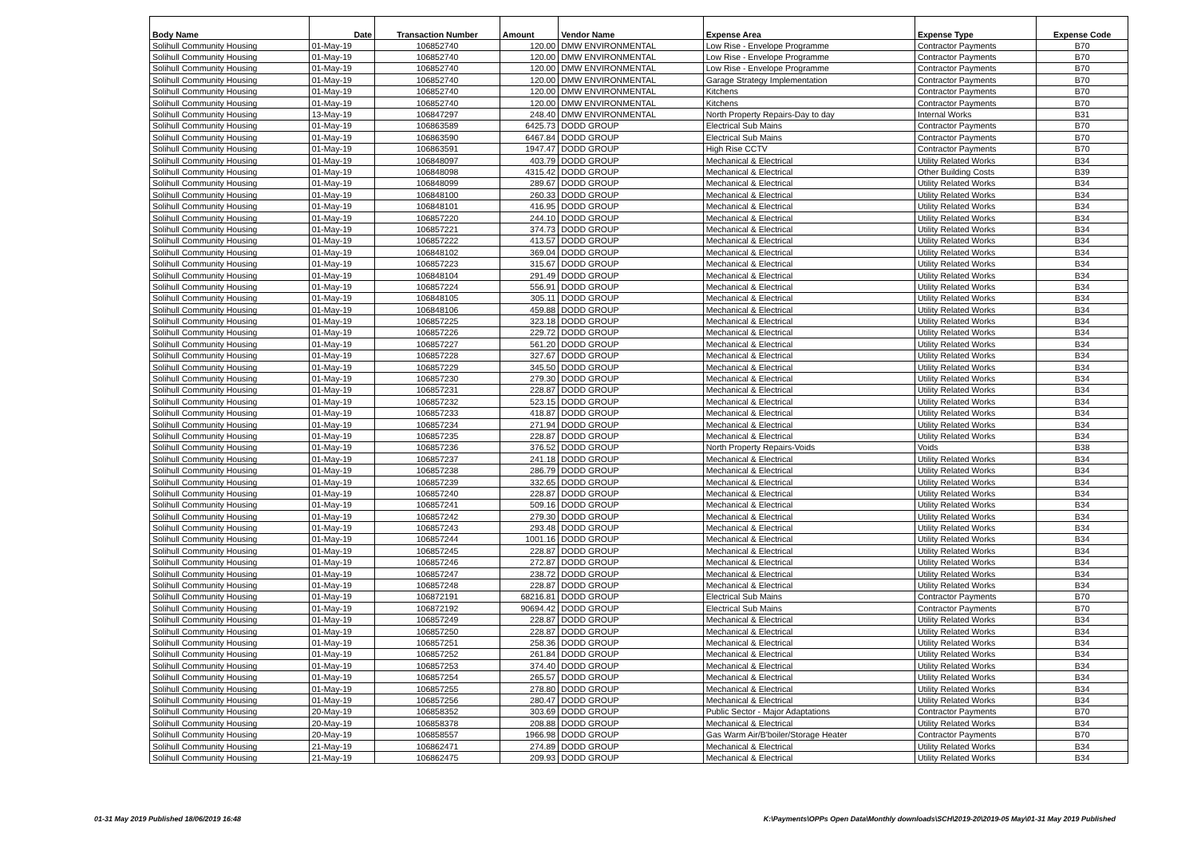| Body Name | Date | Transaction Number | Amount | Vendor Name | Expense Area | Expense Type | Expense Code |
| --- | --- | --- | --- | --- | --- | --- | --- |
| Solihull Community Housing | 01-May-19 | 106852740 | 120.00 | DMW ENVIRONMENTAL | Low Rise - Envelope Programme | Contractor Payments | B70 |
| Solihull Community Housing | 01-May-19 | 106852740 | 120.00 | DMW ENVIRONMENTAL | Low Rise - Envelope Programme | Contractor Payments | B70 |
| Solihull Community Housing | 01-May-19 | 106852740 | 120.00 | DMW ENVIRONMENTAL | Low Rise - Envelope Programme | Contractor Payments | B70 |
| Solihull Community Housing | 01-May-19 | 106852740 | 120.00 | DMW ENVIRONMENTAL | Garage Strategy Implementation | Contractor Payments | B70 |
| Solihull Community Housing | 01-May-19 | 106852740 | 120.00 | DMW ENVIRONMENTAL | Kitchens | Contractor Payments | B70 |
| Solihull Community Housing | 01-May-19 | 106852740 | 120.00 | DMW ENVIRONMENTAL | Kitchens | Contractor Payments | B70 |
| Solihull Community Housing | 13-May-19 | 106847297 | 248.40 | DMW ENVIRONMENTAL | North Property Repairs-Day to day | Internal Works | B31 |
| Solihull Community Housing | 01-May-19 | 106863589 | 6425.73 | DODD GROUP | Electrical Sub Mains | Contractor Payments | B70 |
| Solihull Community Housing | 01-May-19 | 106863590 | 6467.84 | DODD GROUP | Electrical Sub Mains | Contractor Payments | B70 |
| Solihull Community Housing | 01-May-19 | 106863591 | 1947.47 | DODD GROUP | High Rise CCTV | Contractor Payments | B70 |
| Solihull Community Housing | 01-May-19 | 106848097 | 403.79 | DODD GROUP | Mechanical & Electrical | Utility Related Works | B34 |
| Solihull Community Housing | 01-May-19 | 106848098 | 4315.42 | DODD GROUP | Mechanical & Electrical | Other Building Costs | B39 |
| Solihull Community Housing | 01-May-19 | 106848099 | 289.67 | DODD GROUP | Mechanical & Electrical | Utility Related Works | B34 |
| Solihull Community Housing | 01-May-19 | 106848100 | 260.33 | DODD GROUP | Mechanical & Electrical | Utility Related Works | B34 |
| Solihull Community Housing | 01-May-19 | 106848101 | 416.95 | DODD GROUP | Mechanical & Electrical | Utility Related Works | B34 |
| Solihull Community Housing | 01-May-19 | 106857220 | 244.10 | DODD GROUP | Mechanical & Electrical | Utility Related Works | B34 |
| Solihull Community Housing | 01-May-19 | 106857221 | 374.73 | DODD GROUP | Mechanical & Electrical | Utility Related Works | B34 |
| Solihull Community Housing | 01-May-19 | 106857222 | 413.57 | DODD GROUP | Mechanical & Electrical | Utility Related Works | B34 |
| Solihull Community Housing | 01-May-19 | 106848102 | 369.04 | DODD GROUP | Mechanical & Electrical | Utility Related Works | B34 |
| Solihull Community Housing | 01-May-19 | 106857223 | 315.67 | DODD GROUP | Mechanical & Electrical | Utility Related Works | B34 |
| Solihull Community Housing | 01-May-19 | 106848104 | 291.49 | DODD GROUP | Mechanical & Electrical | Utility Related Works | B34 |
| Solihull Community Housing | 01-May-19 | 106857224 | 556.91 | DODD GROUP | Mechanical & Electrical | Utility Related Works | B34 |
| Solihull Community Housing | 01-May-19 | 106848105 | 305.11 | DODD GROUP | Mechanical & Electrical | Utility Related Works | B34 |
| Solihull Community Housing | 01-May-19 | 106848106 | 459.88 | DODD GROUP | Mechanical & Electrical | Utility Related Works | B34 |
| Solihull Community Housing | 01-May-19 | 106857225 | 323.18 | DODD GROUP | Mechanical & Electrical | Utility Related Works | B34 |
| Solihull Community Housing | 01-May-19 | 106857226 | 229.72 | DODD GROUP | Mechanical & Electrical | Utility Related Works | B34 |
| Solihull Community Housing | 01-May-19 | 106857227 | 561.20 | DODD GROUP | Mechanical & Electrical | Utility Related Works | B34 |
| Solihull Community Housing | 01-May-19 | 106857228 | 327.67 | DODD GROUP | Mechanical & Electrical | Utility Related Works | B34 |
| Solihull Community Housing | 01-May-19 | 106857229 | 345.50 | DODD GROUP | Mechanical & Electrical | Utility Related Works | B34 |
| Solihull Community Housing | 01-May-19 | 106857230 | 279.30 | DODD GROUP | Mechanical & Electrical | Utility Related Works | B34 |
| Solihull Community Housing | 01-May-19 | 106857231 | 228.87 | DODD GROUP | Mechanical & Electrical | Utility Related Works | B34 |
| Solihull Community Housing | 01-May-19 | 106857232 | 523.15 | DODD GROUP | Mechanical & Electrical | Utility Related Works | B34 |
| Solihull Community Housing | 01-May-19 | 106857233 | 418.87 | DODD GROUP | Mechanical & Electrical | Utility Related Works | B34 |
| Solihull Community Housing | 01-May-19 | 106857234 | 271.94 | DODD GROUP | Mechanical & Electrical | Utility Related Works | B34 |
| Solihull Community Housing | 01-May-19 | 106857235 | 228.87 | DODD GROUP | Mechanical & Electrical | Utility Related Works | B34 |
| Solihull Community Housing | 01-May-19 | 106857236 | 376.52 | DODD GROUP | North Property Repairs-Voids | Voids | B38 |
| Solihull Community Housing | 01-May-19 | 106857237 | 241.18 | DODD GROUP | Mechanical & Electrical | Utility Related Works | B34 |
| Solihull Community Housing | 01-May-19 | 106857238 | 286.79 | DODD GROUP | Mechanical & Electrical | Utility Related Works | B34 |
| Solihull Community Housing | 01-May-19 | 106857239 | 332.65 | DODD GROUP | Mechanical & Electrical | Utility Related Works | B34 |
| Solihull Community Housing | 01-May-19 | 106857240 | 228.87 | DODD GROUP | Mechanical & Electrical | Utility Related Works | B34 |
| Solihull Community Housing | 01-May-19 | 106857241 | 509.16 | DODD GROUP | Mechanical & Electrical | Utility Related Works | B34 |
| Solihull Community Housing | 01-May-19 | 106857242 | 279.30 | DODD GROUP | Mechanical & Electrical | Utility Related Works | B34 |
| Solihull Community Housing | 01-May-19 | 106857243 | 293.48 | DODD GROUP | Mechanical & Electrical | Utility Related Works | B34 |
| Solihull Community Housing | 01-May-19 | 106857244 | 1001.16 | DODD GROUP | Mechanical & Electrical | Utility Related Works | B34 |
| Solihull Community Housing | 01-May-19 | 106857245 | 228.87 | DODD GROUP | Mechanical & Electrical | Utility Related Works | B34 |
| Solihull Community Housing | 01-May-19 | 106857246 | 272.87 | DODD GROUP | Mechanical & Electrical | Utility Related Works | B34 |
| Solihull Community Housing | 01-May-19 | 106857247 | 238.72 | DODD GROUP | Mechanical & Electrical | Utility Related Works | B34 |
| Solihull Community Housing | 01-May-19 | 106857248 | 228.87 | DODD GROUP | Mechanical & Electrical | Utility Related Works | B34 |
| Solihull Community Housing | 01-May-19 | 106872191 | 68216.81 | DODD GROUP | Electrical Sub Mains | Contractor Payments | B70 |
| Solihull Community Housing | 01-May-19 | 106872192 | 90694.42 | DODD GROUP | Electrical Sub Mains | Contractor Payments | B70 |
| Solihull Community Housing | 01-May-19 | 106857249 | 228.87 | DODD GROUP | Mechanical & Electrical | Utility Related Works | B34 |
| Solihull Community Housing | 01-May-19 | 106857250 | 228.87 | DODD GROUP | Mechanical & Electrical | Utility Related Works | B34 |
| Solihull Community Housing | 01-May-19 | 106857251 | 258.36 | DODD GROUP | Mechanical & Electrical | Utility Related Works | B34 |
| Solihull Community Housing | 01-May-19 | 106857252 | 261.84 | DODD GROUP | Mechanical & Electrical | Utility Related Works | B34 |
| Solihull Community Housing | 01-May-19 | 106857253 | 374.40 | DODD GROUP | Mechanical & Electrical | Utility Related Works | B34 |
| Solihull Community Housing | 01-May-19 | 106857254 | 265.57 | DODD GROUP | Mechanical & Electrical | Utility Related Works | B34 |
| Solihull Community Housing | 01-May-19 | 106857255 | 278.80 | DODD GROUP | Mechanical & Electrical | Utility Related Works | B34 |
| Solihull Community Housing | 01-May-19 | 106857256 | 280.47 | DODD GROUP | Mechanical & Electrical | Utility Related Works | B34 |
| Solihull Community Housing | 20-May-19 | 106858352 | 303.69 | DODD GROUP | Public Sector - Major Adaptations | Contractor Payments | B70 |
| Solihull Community Housing | 20-May-19 | 106858378 | 208.88 | DODD GROUP | Mechanical & Electrical | Utility Related Works | B34 |
| Solihull Community Housing | 20-May-19 | 106858557 | 1966.98 | DODD GROUP | Gas Warm Air/B'boiler/Storage Heater | Contractor Payments | B70 |
| Solihull Community Housing | 21-May-19 | 106862471 | 274.89 | DODD GROUP | Mechanical & Electrical | Utility Related Works | B34 |
| Solihull Community Housing | 21-May-19 | 106862475 | 209.93 | DODD GROUP | Mechanical & Electrical | Utility Related Works | B34 |
01-31 May 2019 Published 18/06/2019 16:48 K:\Payments\OPPs Open Data\Monthly downloads\SCH\2019-20\2019-05 May\01-31 May 2019 Published